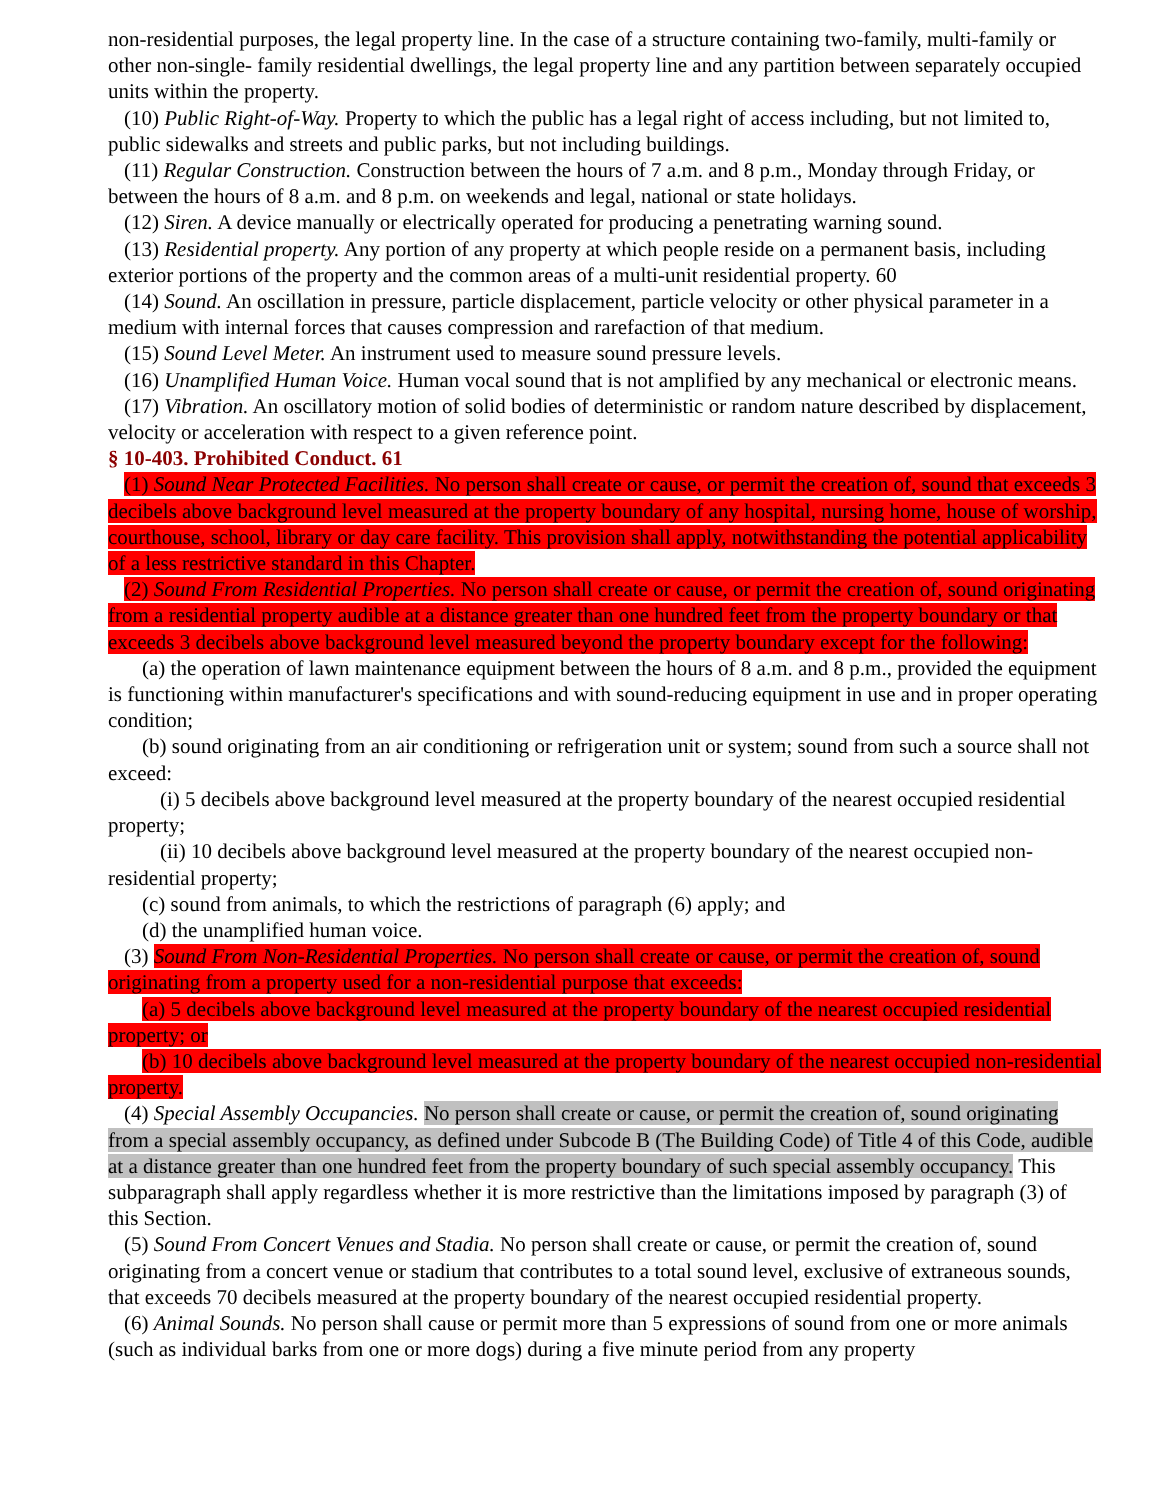non-residential purposes, the legal property line. In the case of a structure containing two-family, multi-family or other non-single- family residential dwellings, the legal property line and any partition between separately occupied units within the property.
(10) Public Right-of-Way. Property to which the public has a legal right of access including, but not limited to, public sidewalks and streets and public parks, but not including buildings.
(11) Regular Construction. Construction between the hours of 7 a.m. and 8 p.m., Monday through Friday, or between the hours of 8 a.m. and 8 p.m. on weekends and legal, national or state holidays.
(12) Siren. A device manually or electrically operated for producing a penetrating warning sound.
(13) Residential property. Any portion of any property at which people reside on a permanent basis, including exterior portions of the property and the common areas of a multi-unit residential property. 60
(14) Sound. An oscillation in pressure, particle displacement, particle velocity or other physical parameter in a medium with internal forces that causes compression and rarefaction of that medium.
(15) Sound Level Meter. An instrument used to measure sound pressure levels.
(16) Unamplified Human Voice. Human vocal sound that is not amplified by any mechanical or electronic means.
(17) Vibration. An oscillatory motion of solid bodies of deterministic or random nature described by displacement, velocity or acceleration with respect to a given reference point.
§ 10-403. Prohibited Conduct. 61
(1) Sound Near Protected Facilities. No person shall create or cause, or permit the creation of, sound that exceeds 3 decibels above background level measured at the property boundary of any hospital, nursing home, house of worship, courthouse, school, library or day care facility. This provision shall apply, notwithstanding the potential applicability of a less restrictive standard in this Chapter.
(2) Sound From Residential Properties. No person shall create or cause, or permit the creation of, sound originating from a residential property audible at a distance greater than one hundred feet from the property boundary or that exceeds 3 decibels above background level measured beyond the property boundary except for the following:
(a) the operation of lawn maintenance equipment between the hours of 8 a.m. and 8 p.m., provided the equipment is functioning within manufacturer's specifications and with sound-reducing equipment in use and in proper operating condition;
(b) sound originating from an air conditioning or refrigeration unit or system; sound from such a source shall not exceed:
(i) 5 decibels above background level measured at the property boundary of the nearest occupied residential property;
(ii) 10 decibels above background level measured at the property boundary of the nearest occupied non-residential property;
(c) sound from animals, to which the restrictions of paragraph (6) apply; and
(d) the unamplified human voice.
(3) Sound From Non-Residential Properties. No person shall create or cause, or permit the creation of, sound originating from a property used for a non-residential purpose that exceeds:
(a) 5 decibels above background level measured at the property boundary of the nearest occupied residential property; or
(b) 10 decibels above background level measured at the property boundary of the nearest occupied non-residential property.
(4) Special Assembly Occupancies. No person shall create or cause, or permit the creation of, sound originating from a special assembly occupancy, as defined under Subcode B (The Building Code) of Title 4 of this Code, audible at a distance greater than one hundred feet from the property boundary of such special assembly occupancy. This subparagraph shall apply regardless whether it is more restrictive than the limitations imposed by paragraph (3) of this Section.
(5) Sound From Concert Venues and Stadia. No person shall create or cause, or permit the creation of, sound originating from a concert venue or stadium that contributes to a total sound level, exclusive of extraneous sounds, that exceeds 70 decibels measured at the property boundary of the nearest occupied residential property.
(6) Animal Sounds. No person shall cause or permit more than 5 expressions of sound from one or more animals (such as individual barks from one or more dogs) during a five minute period from any property